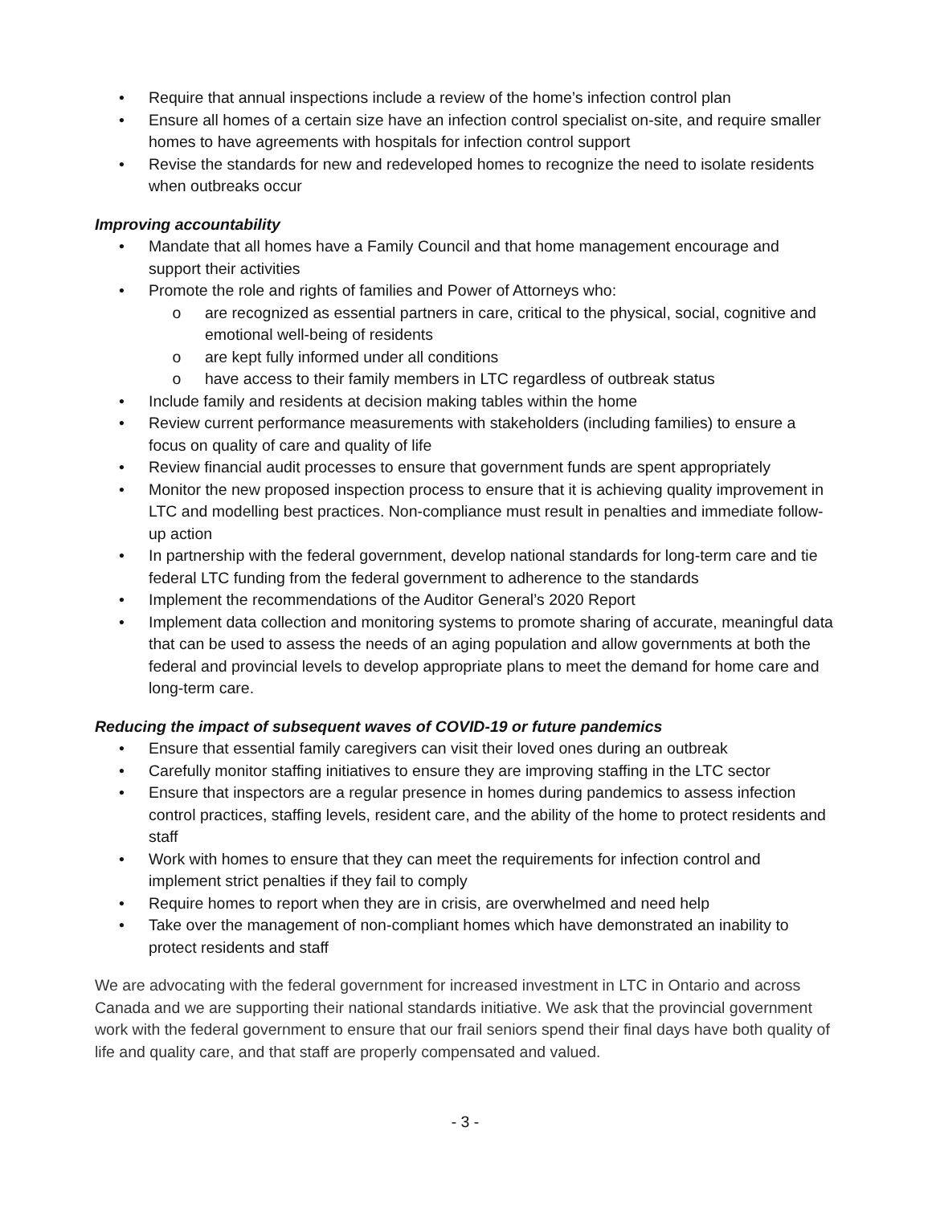• Require that annual inspections include a review of the home’s infection control plan
• Ensure all homes of a certain size have an infection control specialist on-site, and require smaller homes to have agreements with hospitals for infection control support
• Revise the standards for new and redeveloped homes to recognize the need to isolate residents when outbreaks occur
Improving accountability
• Mandate that all homes have a Family Council and that home management encourage and support their activities
• Promote the role and rights of families and Power of Attorneys who:
o are recognized as essential partners in care, critical to the physical, social, cognitive and emotional well-being of residents
o are kept fully informed under all conditions
o have access to their family members in LTC regardless of outbreak status
• Include family and residents at decision making tables within the home
• Review current performance measurements with stakeholders (including families) to ensure a focus on quality of care and quality of life
• Review financial audit processes to ensure that government funds are spent appropriately
• Monitor the new proposed inspection process to ensure that it is achieving quality improvement in LTC and modelling best practices. Non-compliance must result in penalties and immediate follow-up action
• In partnership with the federal government, develop national standards for long-term care and tie federal LTC funding from the federal government to adherence to the standards
• Implement the recommendations of the Auditor General’s 2020 Report
• Implement data collection and monitoring systems to promote sharing of accurate, meaningful data that can be used to assess the needs of an aging population and allow governments at both the federal and provincial levels to develop appropriate plans to meet the demand for home care and long-term care.
Reducing the impact of subsequent waves of COVID-19 or future pandemics
• Ensure that essential family caregivers can visit their loved ones during an outbreak
• Carefully monitor staffing initiatives to ensure they are improving staffing in the LTC sector
• Ensure that inspectors are a regular presence in homes during pandemics to assess infection control practices, staffing levels, resident care, and the ability of the home to protect residents and staff
• Work with homes to ensure that they can meet the requirements for infection control and implement strict penalties if they fail to comply
• Require homes to report when they are in crisis, are overwhelmed and need help
• Take over the management of non-compliant homes which have demonstrated an inability to protect residents and staff
We are advocating with the federal government for increased investment in LTC in Ontario and across Canada and we are supporting their national standards initiative. We ask that the provincial government work with the federal government to ensure that our frail seniors spend their final days have both quality of life and quality care, and that staff are properly compensated and valued.
- 3 -